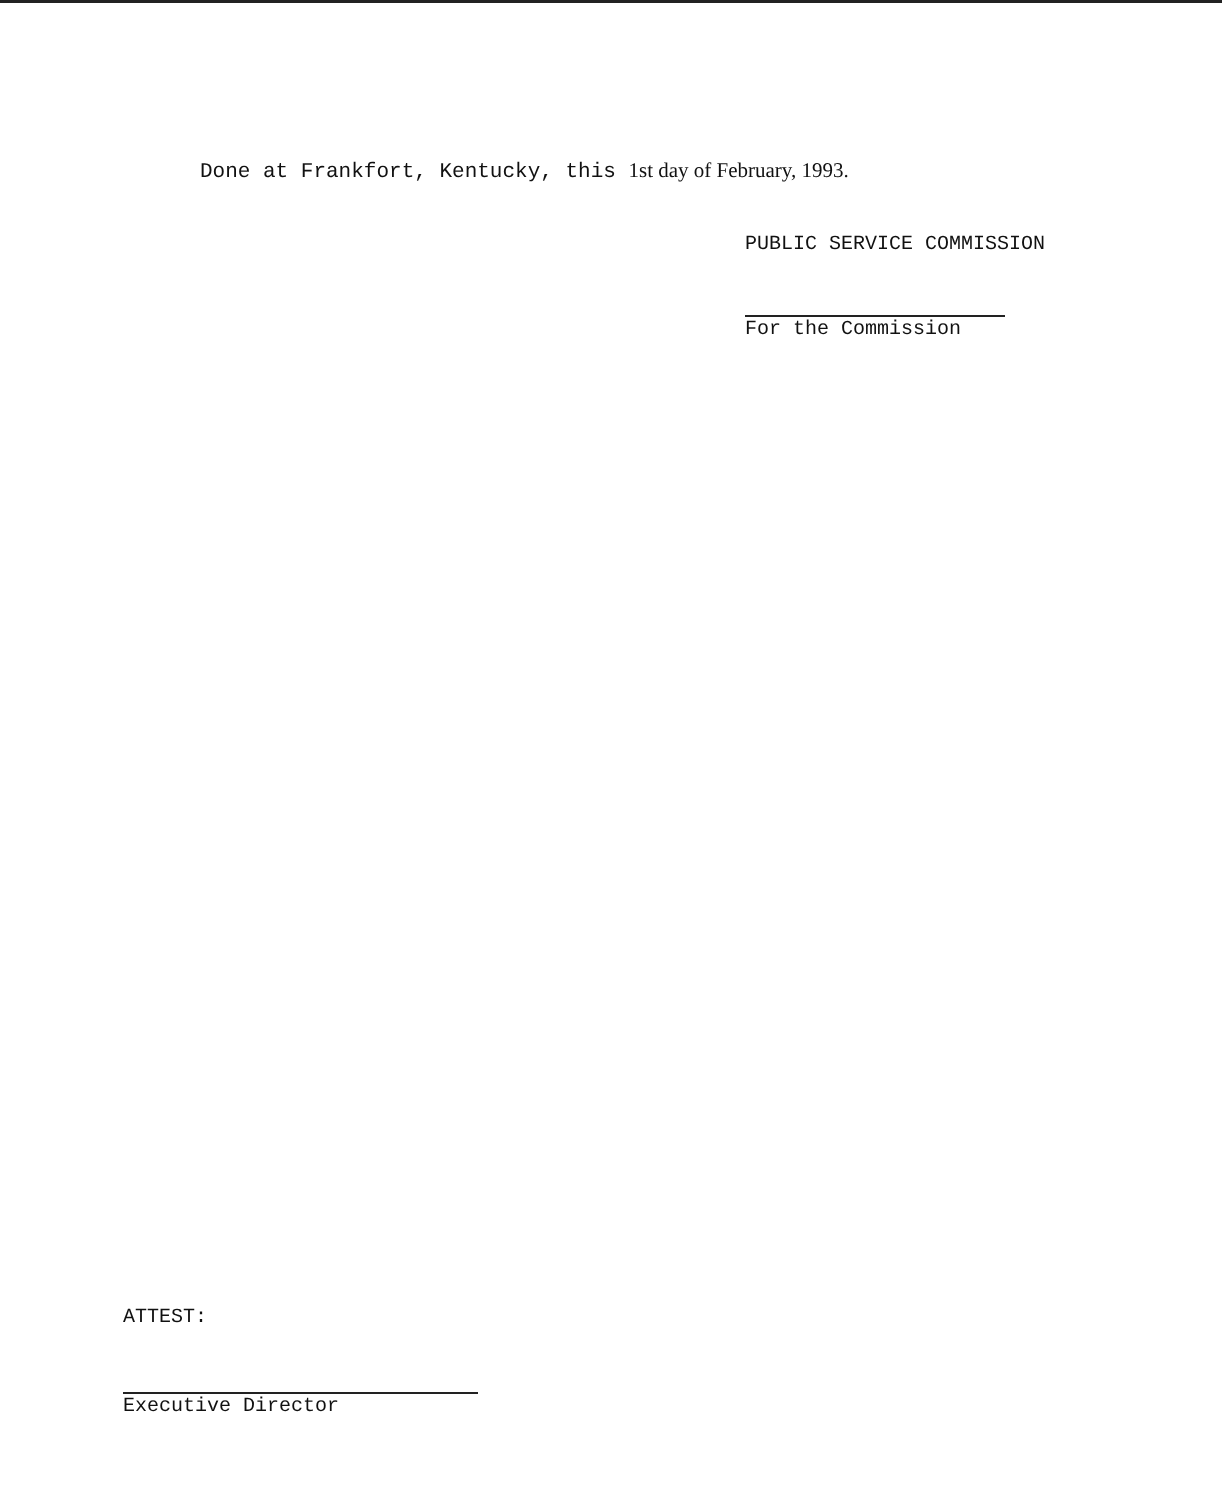Done at Frankfort, Kentucky, this 1st day of February, 1993.
PUBLIC SERVICE COMMISSION
For the Commission
ATTEST:
Executive Director